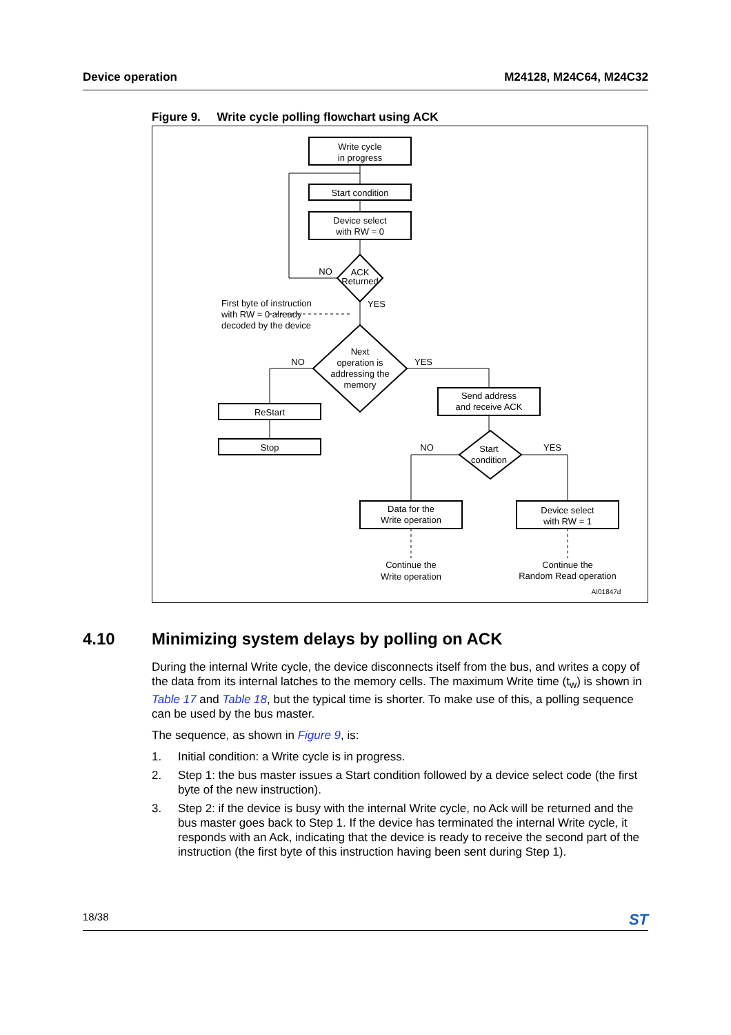Device operation M24128, M24C64, M24C32
Figure 9. Write cycle polling flowchart using ACK
Write cycle
in progress
Start condition
Device select
with RW = 0
ACK
Returned
NO
YES
First byte of instruction
with RW = 0 already
decoded by the device
Next
operation is
addressing the
memory
NO
YES
ReStart
Stop
Send address
and receive ACK
Start
condition
NO
YES
Data for the
Write operation
Device select
with RW = 1
Continue the
Write operation
Continue the
Random Read operation
AI01847d
4.10 Minimizing system delays by polling on ACK
During the internal Write cycle, the device disconnects itself from the bus, and writes a copy of the data from its internal latches to the memory cells. The maximum Write time (t<sub>w</sub>) is shown in Table 17 and Table 18, but the typical time is shorter. To make use of this, a polling sequence can be used by the bus master.
The sequence, as shown in Figure 9, is:
1. Initial condition: a Write cycle is in progress.
2. Step 1: the bus master issues a Start condition followed by a device select code (the first byte of the new instruction).
3. Step 2: if the device is busy with the internal Write cycle, no Ack will be returned and the bus master goes back to Step 1. If the device has terminated the internal Write cycle, it responds with an Ack, indicating that the device is ready to receive the second part of the instruction (the first byte of this instruction having been sent during Step 1).
18/38 ST